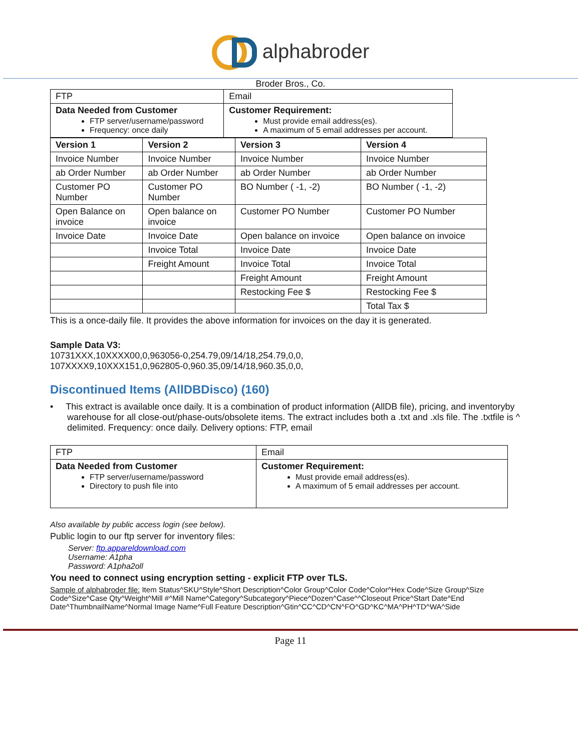alphabroder
Broder Bros., Co.
| FTP | Email |
| Data Needed from Customer FTP server/username/password Frequency: once daily | Customer Requirement: Must provide email address(es). A maximum of 5 email addresses per account. |
| Version 1 | Version 2 | Version 3 | Version 4 |
| --- | --- | --- | --- |
| Invoice Number | Invoice Number | Invoice Number | Invoice Number |
| ab Order Number | ab Order Number | ab Order Number | ab Order Number |
| Customer PO Number | Customer PO Number | BO Number ( -1, -2) | BO Number ( -1, -2) |
| Open Balance on invoice | Open balance on invoice | Customer PO Number | Customer PO Number |
| Invoice Date | Invoice Date | Open balance on invoice | Open balance on invoice |
| | Invoice Total | Invoice Date | Invoice Date |
| | Freight Amount | Invoice Total | Invoice Total |
| | | Freight Amount | Freight Amount |
| | | Restocking Fee $ | Restocking Fee $ |
| | | | Total Tax $ |
This is a once-daily file. It provides the above information for invoices on the day it is generated.
Sample Data V3:
10731XXX,10XXXX00,0,963056-0,254.79,09/14/18,254.79,0,0,
107XXXX9,10XXX151,0,962805-0,960.35,09/14/18,960.35,0,0,
Discontinued Items (AllDBDisco) (160)
• This extract is available once daily. It is a combination of product information (AllDB file), pricing, and inventoryby warehouse for all close-out/phase-outs/obsolete items. The extract includes both a .txt and .xls file. The .txtfile is ^ delimited. Frequency: once daily. Delivery options: FTP, email
| FTP | Email |
| Data Needed from Customer FTP server/username/password Directory to push file into | Customer Requirement: Must provide email address(es). A maximum of 5 email addresses per account. |
Also available by public access login (see below).
Public login to our ftp server for inventory files:
Server: ftp.appareldownload.com
Username: A1pha
Password: A1pha2oll
You need to connect using encryption setting - explicit FTP over TLS.
Sample of alphabroder file: Item Status^SKU^Style^Short Description^Color Group^Color Code^Color^Hex Code^Size Group^Size Code^Size^Case Qty^Weight^Mill #^Mill Name^Category^Subcategory^Piece^Dozen^Case^^Closeout Price^Start Date^End Date^ThumbnailName^Normal Image Name^Full Feature Description^Gtin^CC^CD^CN^FO^GD^KC^MA^PH^TD^WA^Side
Page 11